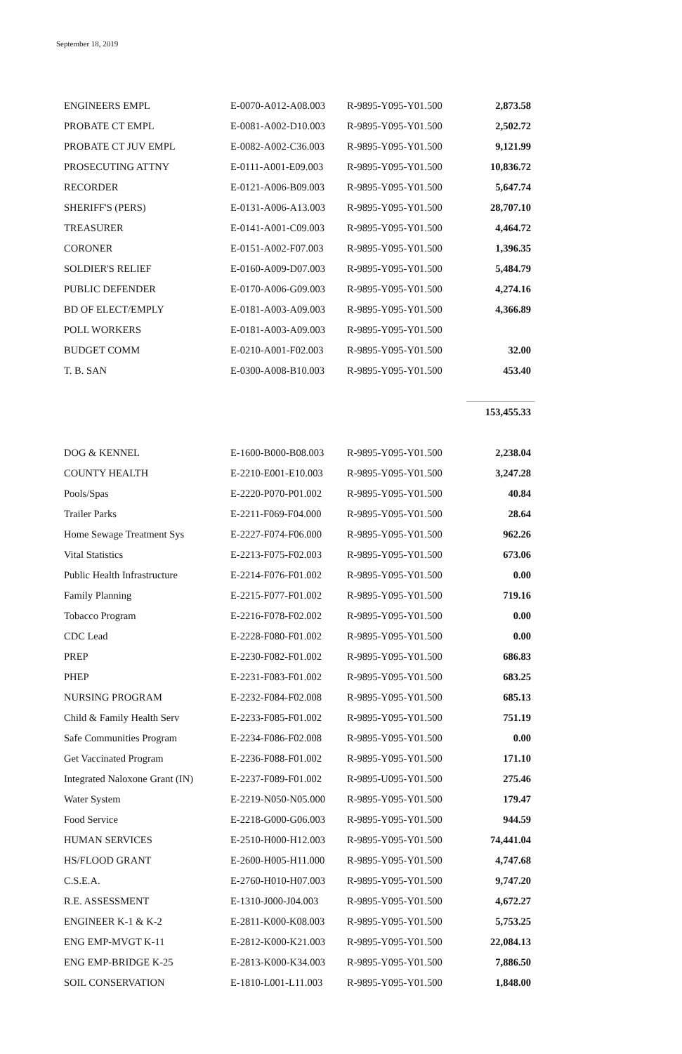September 18, 2019
| ENGINEERS EMPL | E-0070-A012-A08.003 | R-9895-Y095-Y01.500 | 2,873.58 |
| PROBATE CT EMPL | E-0081-A002-D10.003 | R-9895-Y095-Y01.500 | 2,502.72 |
| PROBATE CT JUV EMPL | E-0082-A002-C36.003 | R-9895-Y095-Y01.500 | 9,121.99 |
| PROSECUTING ATTNY | E-0111-A001-E09.003 | R-9895-Y095-Y01.500 | 10,836.72 |
| RECORDER | E-0121-A006-B09.003 | R-9895-Y095-Y01.500 | 5,647.74 |
| SHERIFF'S (PERS) | E-0131-A006-A13.003 | R-9895-Y095-Y01.500 | 28,707.10 |
| TREASURER | E-0141-A001-C09.003 | R-9895-Y095-Y01.500 | 4,464.72 |
| CORONER | E-0151-A002-F07.003 | R-9895-Y095-Y01.500 | 1,396.35 |
| SOLDIER'S RELIEF | E-0160-A009-D07.003 | R-9895-Y095-Y01.500 | 5,484.79 |
| PUBLIC DEFENDER | E-0170-A006-G09.003 | R-9895-Y095-Y01.500 | 4,274.16 |
| BD OF ELECT/EMPLY | E-0181-A003-A09.003 | R-9895-Y095-Y01.500 | 4,366.89 |
| POLL WORKERS | E-0181-A003-A09.003 | R-9895-Y095-Y01.500 | |
| BUDGET COMM | E-0210-A001-F02.003 | R-9895-Y095-Y01.500 | 32.00 |
| T. B. SAN | E-0300-A008-B10.003 | R-9895-Y095-Y01.500 | 453.40 |
| | | | 153,455.33 |
| DOG & KENNEL | E-1600-B000-B08.003 | R-9895-Y095-Y01.500 | 2,238.04 |
| COUNTY HEALTH | E-2210-E001-E10.003 | R-9895-Y095-Y01.500 | 3,247.28 |
| Pools/Spas | E-2220-P070-P01.002 | R-9895-Y095-Y01.500 | 40.84 |
| Trailer Parks | E-2211-F069-F04.000 | R-9895-Y095-Y01.500 | 28.64 |
| Home Sewage Treatment Sys | E-2227-F074-F06.000 | R-9895-Y095-Y01.500 | 962.26 |
| Vital Statistics | E-2213-F075-F02.003 | R-9895-Y095-Y01.500 | 673.06 |
| Public Health Infrastructure | E-2214-F076-F01.002 | R-9895-Y095-Y01.500 | 0.00 |
| Family Planning | E-2215-F077-F01.002 | R-9895-Y095-Y01.500 | 719.16 |
| Tobacco Program | E-2216-F078-F02.002 | R-9895-Y095-Y01.500 | 0.00 |
| CDC Lead | E-2228-F080-F01.002 | R-9895-Y095-Y01.500 | 0.00 |
| PREP | E-2230-F082-F01.002 | R-9895-Y095-Y01.500 | 686.83 |
| PHEP | E-2231-F083-F01.002 | R-9895-Y095-Y01.500 | 683.25 |
| NURSING PROGRAM | E-2232-F084-F02.008 | R-9895-Y095-Y01.500 | 685.13 |
| Child & Family Health Serv | E-2233-F085-F01.002 | R-9895-Y095-Y01.500 | 751.19 |
| Safe Communities Program | E-2234-F086-F02.008 | R-9895-Y095-Y01.500 | 0.00 |
| Get Vaccinated Program | E-2236-F088-F01.002 | R-9895-Y095-Y01.500 | 171.10 |
| Integrated Naloxone Grant (IN) | E-2237-F089-F01.002 | R-9895-U095-Y01.500 | 275.46 |
| Water System | E-2219-N050-N05.000 | R-9895-Y095-Y01.500 | 179.47 |
| Food Service | E-2218-G000-G06.003 | R-9895-Y095-Y01.500 | 944.59 |
| HUMAN SERVICES | E-2510-H000-H12.003 | R-9895-Y095-Y01.500 | 74,441.04 |
| HS/FLOOD GRANT | E-2600-H005-H11.000 | R-9895-Y095-Y01.500 | 4,747.68 |
| C.S.E.A. | E-2760-H010-H07.003 | R-9895-Y095-Y01.500 | 9,747.20 |
| R.E. ASSESSMENT | E-1310-J000-J04.003 | R-9895-Y095-Y01.500 | 4,672.27 |
| ENGINEER K-1 & K-2 | E-2811-K000-K08.003 | R-9895-Y095-Y01.500 | 5,753.25 |
| ENG EMP-MVGT K-11 | E-2812-K000-K21.003 | R-9895-Y095-Y01.500 | 22,084.13 |
| ENG EMP-BRIDGE K-25 | E-2813-K000-K34.003 | R-9895-Y095-Y01.500 | 7,886.50 |
| SOIL CONSERVATION | E-1810-L001-L11.003 | R-9895-Y095-Y01.500 | 1,848.00 |